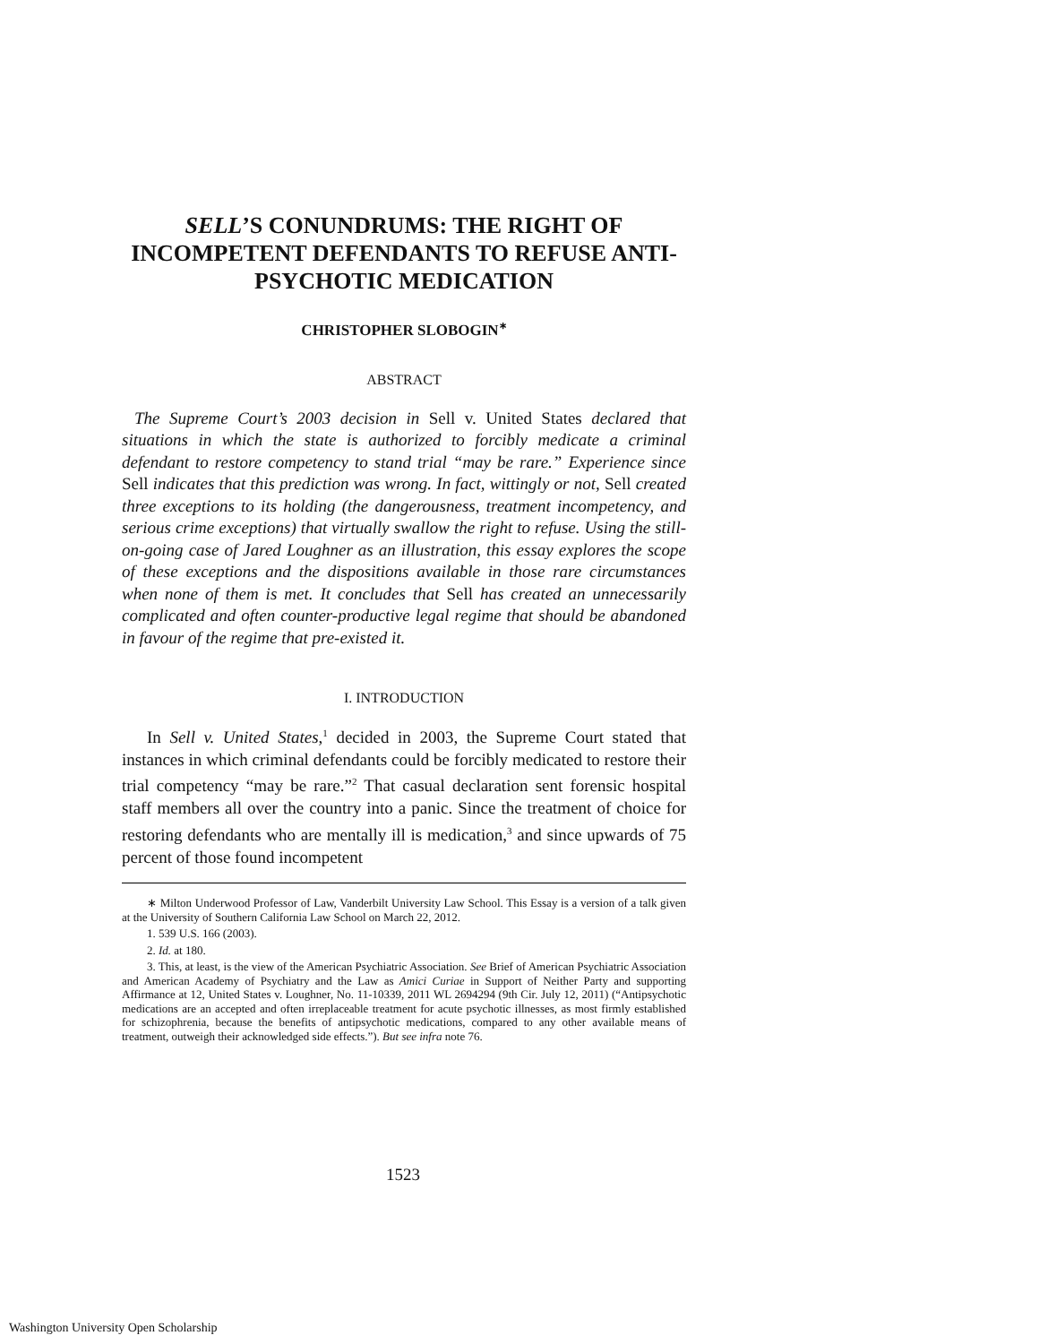SELL’S CONUNDRUMS: THE RIGHT OF INCOMPETENT DEFENDANTS TO REFUSE ANTI-PSYCHOTIC MEDICATION
CHRISTOPHER SLOBOGIN<sup>∗</sup>
ABSTRACT
The Supreme Court’s 2003 decision in Sell v. United States declared that situations in which the state is authorized to forcibly medicate a criminal defendant to restore competency to stand trial “may be rare.” Experience since Sell indicates that this prediction was wrong. In fact, wittingly or not, Sell created three exceptions to its holding (the dangerousness, treatment incompetency, and serious crime exceptions) that virtually swallow the right to refuse. Using the still-on-going case of Jared Loughner as an illustration, this essay explores the scope of these exceptions and the dispositions available in those rare circumstances when none of them is met. It concludes that Sell has created an unnecessarily complicated and often counter-productive legal regime that should be abandoned in favour of the regime that pre-existed it.
I. INTRODUCTION
In Sell v. United States,<sup>1</sup> decided in 2003, the Supreme Court stated that instances in which criminal defendants could be forcibly medicated to restore their trial competency “may be rare.”<sup>2</sup> That casual declaration sent forensic hospital staff members all over the country into a panic. Since the treatment of choice for restoring defendants who are mentally ill is medication,<sup>3</sup> and since upwards of 75 percent of those found incompetent
∗ Milton Underwood Professor of Law, Vanderbilt University Law School. This Essay is a version of a talk given at the University of Southern California Law School on March 22, 2012.
1. 539 U.S. 166 (2003).
2. Id. at 180.
3. This, at least, is the view of the American Psychiatric Association. See Brief of American Psychiatric Association and American Academy of Psychiatry and the Law as Amici Curiae in Support of Neither Party and supporting Affirmance at 12, United States v. Loughner, No. 11-10339, 2011 WL 2694294 (9th Cir. July 12, 2011) (“Antipsychotic medications are an accepted and often irreplaceable treatment for acute psychotic illnesses, as most firmly established for schizophrenia, because the benefits of antipsychotic medications, compared to any other available means of treatment, outweigh their acknowledged side effects.”). But see infra note 76.
1523
Washington University Open Scholarship